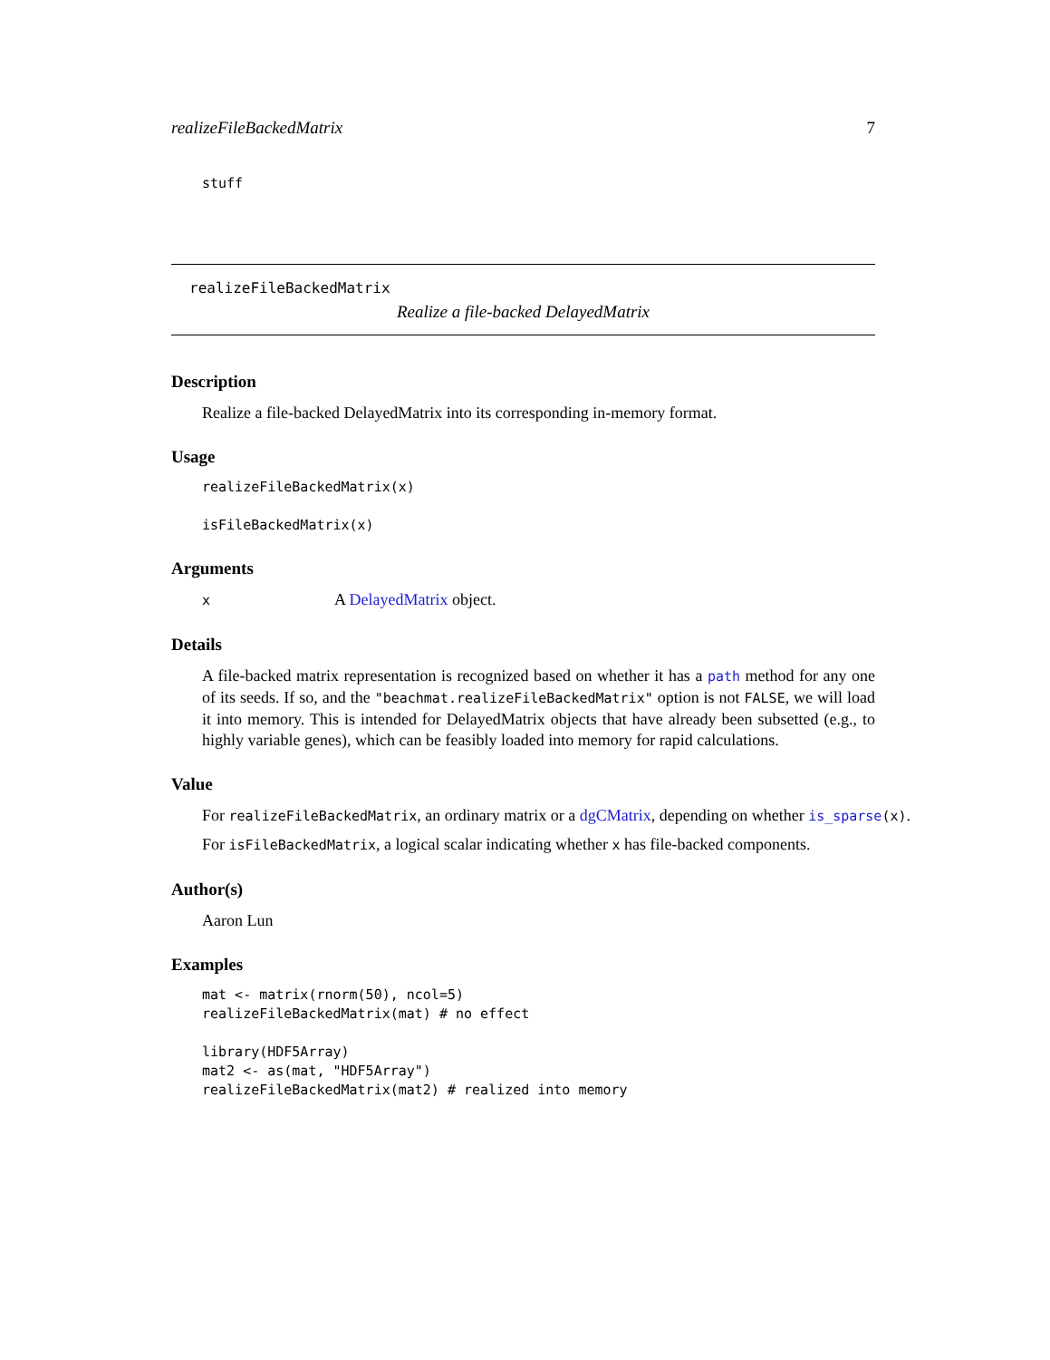realizeFileBackedMatrix 7
stuff
realizeFileBackedMatrix
Realize a file-backed DelayedMatrix
Description
Realize a file-backed DelayedMatrix into its corresponding in-memory format.
Usage
realizeFileBackedMatrix(x)

isFileBackedMatrix(x)
Arguments
x A DelayedMatrix object.
Details
A file-backed matrix representation is recognized based on whether it has a path method for any one of its seeds. If so, and the "beachmat.realizeFileBackedMatrix" option is not FALSE, we will load it into memory. This is intended for DelayedMatrix objects that have already been subsetted (e.g., to highly variable genes), which can be feasibly loaded into memory for rapid calculations.
Value
For realizeFileBackedMatrix, an ordinary matrix or a dgCMatrix, depending on whether is_sparse(x).
For isFileBackedMatrix, a logical scalar indicating whether x has file-backed components.
Author(s)
Aaron Lun
Examples
mat <- matrix(rnorm(50), ncol=5)
realizeFileBackedMatrix(mat) # no effect

library(HDF5Array)
mat2 <- as(mat, "HDF5Array")
realizeFileBackedMatrix(mat2) # realized into memory